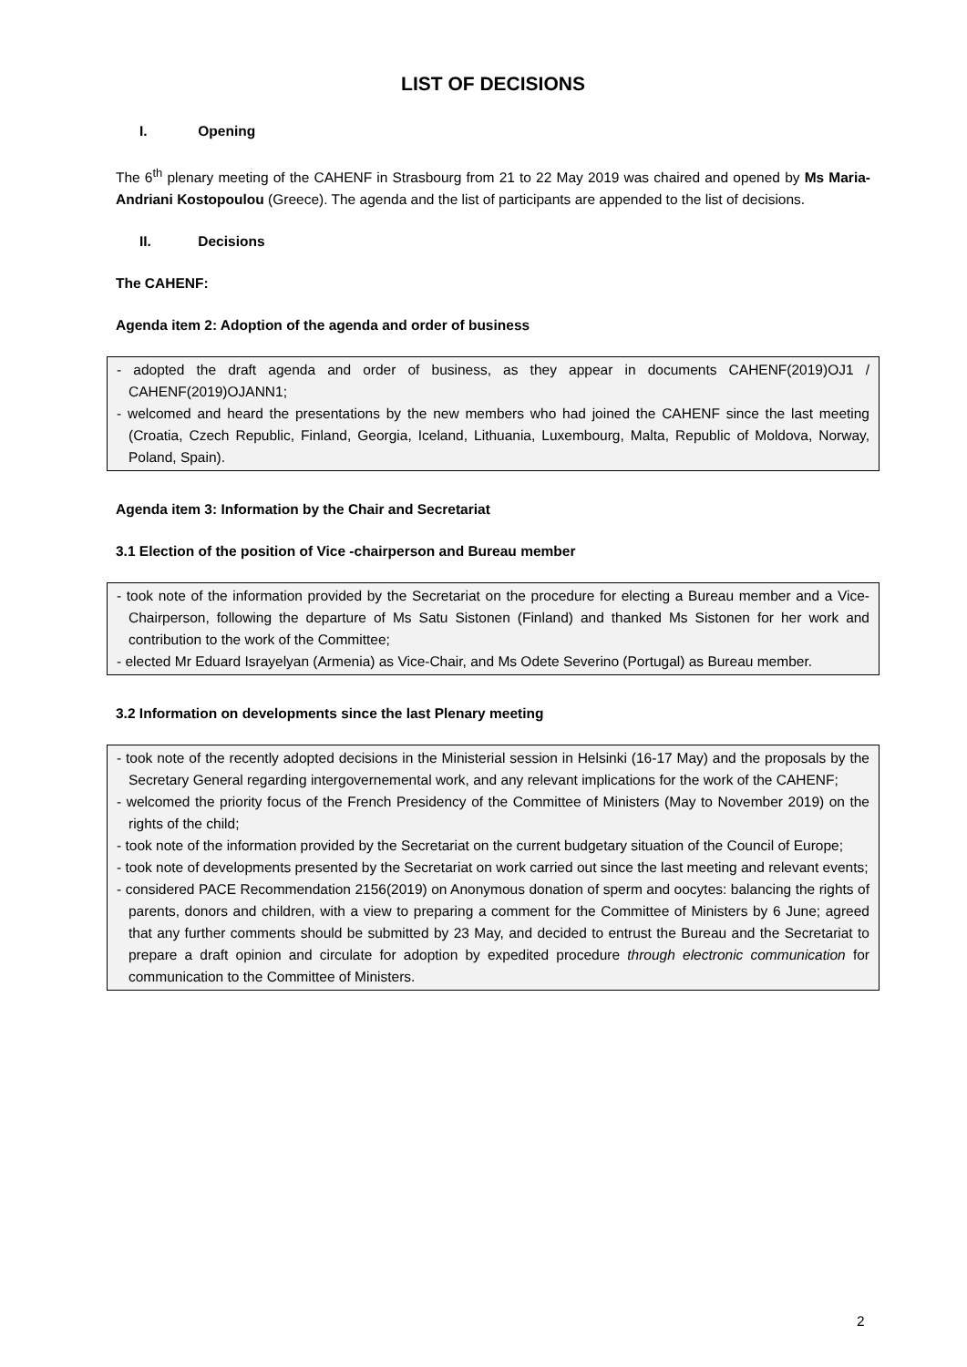LIST OF DECISIONS
I. Opening
The 6<sup>th</sup> plenary meeting of the CAHENF in Strasbourg from 21 to 22 May 2019 was chaired and opened by Ms Maria-Andriani Kostopoulou (Greece). The agenda and the list of participants are appended to the list of decisions.
II. Decisions
The CAHENF:
Agenda item 2: Adoption of the agenda and order of business
- adopted the draft agenda and order of business, as they appear in documents CAHENF(2019)OJ1 / CAHENF(2019)OJANN1;
- welcomed and heard the presentations by the new members who had joined the CAHENF since the last meeting (Croatia, Czech Republic, Finland, Georgia, Iceland, Lithuania, Luxembourg, Malta, Republic of Moldova, Norway, Poland, Spain).
Agenda item 3: Information by the Chair and Secretariat
3.1 Election of the position of Vice -chairperson and Bureau member
- took note of the information provided by the Secretariat on the procedure for electing a Bureau member and a Vice-Chairperson, following the departure of Ms Satu Sistonen (Finland) and thanked Ms Sistonen for her work and contribution to the work of the Committee;
- elected Mr Eduard Israyelyan (Armenia) as Vice-Chair, and Ms Odete Severino (Portugal) as Bureau member.
3.2 Information on developments since the last Plenary meeting
- took note of the recently adopted decisions in the Ministerial session in Helsinki (16-17 May) and the proposals by the Secretary General regarding intergovernemental work, and any relevant implications for the work of the CAHENF;
- welcomed the priority focus of the French Presidency of the Committee of Ministers (May to November 2019) on the rights of the child;
- took note of the information provided by the Secretariat on the current budgetary situation of the Council of Europe;
- took note of developments presented by the Secretariat on work carried out since the last meeting and relevant events;
- considered PACE Recommendation 2156(2019) on Anonymous donation of sperm and oocytes: balancing the rights of parents, donors and children, with a view to preparing a comment for the Committee of Ministers by 6 June; agreed that any further comments should be submitted by 23 May, and decided to entrust the Bureau and the Secretariat to prepare a draft opinion and circulate for adoption by expedited procedure through electronic communication for communication to the Committee of Ministers.
2